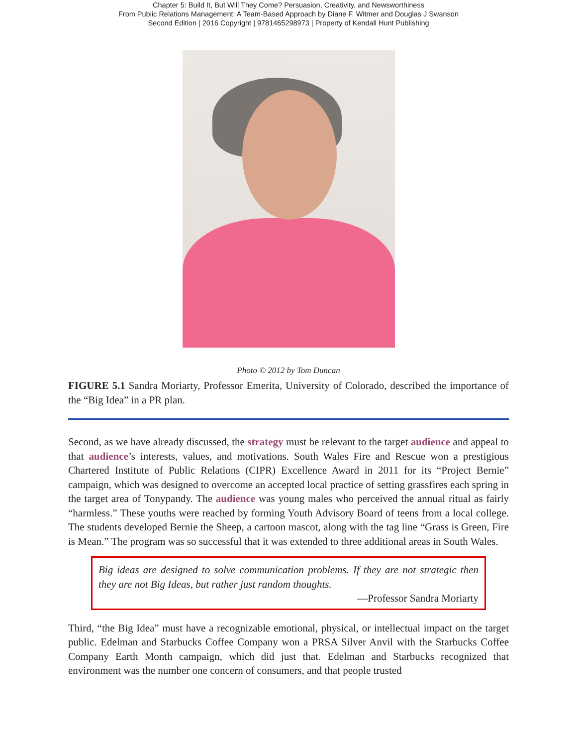Chapter 5: Build It, But Will They Come? Persuasion, Creativity, and Newsworthiness
From Public Relations Management: A Team-Based Approach by Diane F. Witmer and Douglas J Swanson
Second Edition | 2016 Copyright | 9781465298973 | Property of Kendall Hunt Publishing
Photo © 2012 by Tom Duncan
FIGURE 5.1 Sandra Moriarty, Professor Emerita, University of Colorado, described the importance of the “Big Idea” in a PR plan.
Second, as we have already discussed, the strategy must be relevant to the target audience and appeal to that audience’s interests, values, and motivations. South Wales Fire and Rescue won a prestigious Chartered Institute of Public Relations (CIPR) Excellence Award in 2011 for its “Project Bernie” campaign, which was designed to overcome an accepted local practice of setting grassfires each spring in the target area of Tonypandy. The audience was young males who perceived the annual ritual as fairly “harmless.” These youths were reached by forming Youth Advisory Board of teens from a local college. The students developed Bernie the Sheep, a cartoon mascot, along with the tag line “Grass is Green, Fire is Mean.” The program was so successful that it was extended to three additional areas in South Wales.
Big ideas are designed to solve communication problems. If they are not strategic then they are not Big Ideas, but rather just random thoughts.
—Professor Sandra Moriarty
Third, “the Big Idea” must have a recognizable emotional, physical, or intellectual impact on the target public. Edelman and Starbucks Coffee Company won a PRSA Silver Anvil with the Starbucks Coffee Company Earth Month campaign, which did just that. Edelman and Starbucks recognized that environment was the number one concern of consumers, and that people trusted